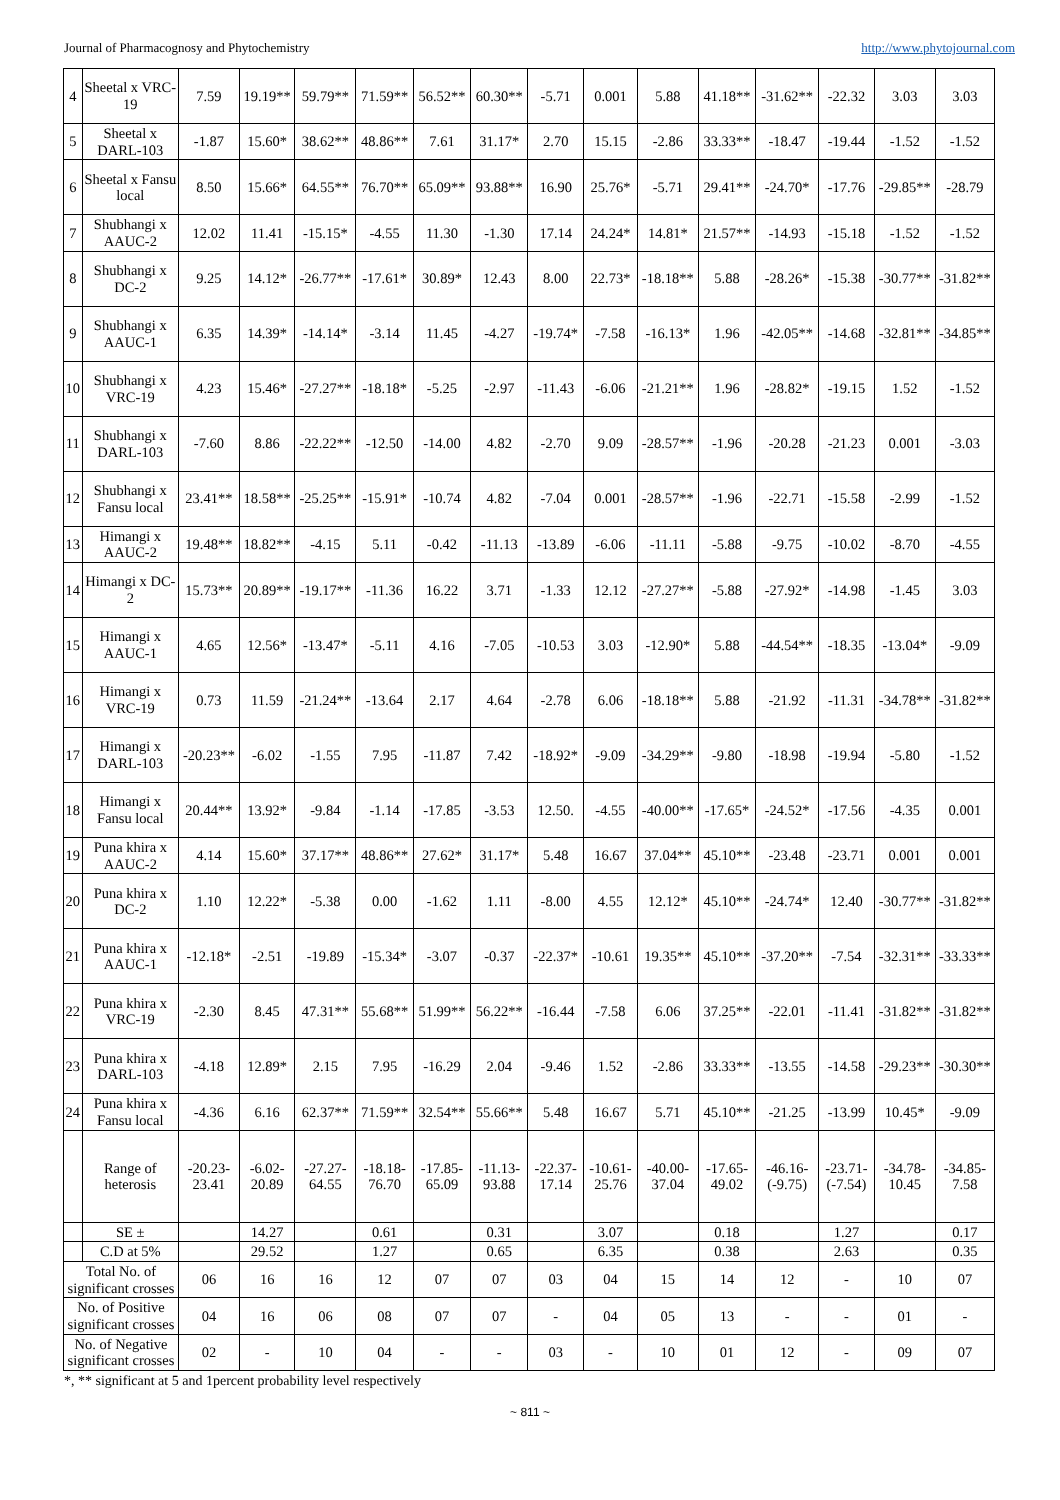Journal of Pharmacognosy and Phytochemistry http://www.phytojournal.com
| 4 | Sheetal x VRC-19 | 7.59 | 19.19** | 59.79** | 71.59** | 56.52** | 60.30** | -5.71 | 0.001 | 5.88 | 41.18** | -31.62** | -22.32 | 3.03 | 3.03 |
| 5 | Sheetal x DARL-103 | -1.87 | 15.60* | 38.62** | 48.86** | 7.61 | 31.17* | 2.70 | 15.15 | -2.86 | 33.33** | -18.47 | -19.44 | -1.52 | -1.52 |
| 6 | Sheetal x Fansu local | 8.50 | 15.66* | 64.55** | 76.70** | 65.09** | 93.88** | 16.90 | 25.76* | -5.71 | 29.41** | -24.70* | -17.76 | -29.85** | -28.79 |
| 7 | Shubhangi x AAUC-2 | 12.02 | 11.41 | -15.15* | -4.55 | 11.30 | -1.30 | 17.14 | 24.24* | 14.81* | 21.57** | -14.93 | -15.18 | -1.52 | -1.52 |
| 8 | Shubhangi x DC-2 | 9.25 | 14.12* | -26.77** | -17.61* | 30.89* | 12.43 | 8.00 | 22.73* | -18.18** | 5.88 | -28.26* | -15.38 | -30.77** | -31.82** |
| 9 | Shubhangi x AAUC-1 | 6.35 | 14.39* | -14.14* | -3.14 | 11.45 | -4.27 | -19.74* | -7.58 | -16.13* | 1.96 | -42.05** | -14.68 | -32.81** | -34.85** |
| 10 | Shubhangi x VRC-19 | 4.23 | 15.46* | -27.27** | -18.18* | -5.25 | -2.97 | -11.43 | -6.06 | -21.21** | 1.96 | -28.82* | -19.15 | 1.52 | -1.52 |
| 11 | Shubhangi x DARL-103 | -7.60 | 8.86 | -22.22** | -12.50 | -14.00 | 4.82 | -2.70 | 9.09 | -28.57** | -1.96 | -20.28 | -21.23 | 0.001 | -3.03 |
| 12 | Shubhangi x Fansu local | 23.41** | 18.58** | -25.25** | -15.91* | -10.74 | 4.82 | -7.04 | 0.001 | -28.57** | -1.96 | -22.71 | -15.58 | -2.99 | -1.52 |
| 13 | Himangi x AAUC-2 | 19.48** | 18.82** | -4.15 | 5.11 | -0.42 | -11.13 | -13.89 | -6.06 | -11.11 | -5.88 | -9.75 | -10.02 | -8.70 | -4.55 |
| 14 | Himangi x DC-2 | 15.73** | 20.89** | -19.17** | -11.36 | 16.22 | 3.71 | -1.33 | 12.12 | -27.27** | -5.88 | -27.92* | -14.98 | -1.45 | 3.03 |
| 15 | Himangi x AAUC-1 | 4.65 | 12.56* | -13.47* | -5.11 | 4.16 | -7.05 | -10.53 | 3.03 | -12.90* | 5.88 | -44.54** | -18.35 | -13.04* | -9.09 |
| 16 | Himangi x VRC-19 | 0.73 | 11.59 | -21.24** | -13.64 | 2.17 | 4.64 | -2.78 | 6.06 | -18.18** | 5.88 | -21.92 | -11.31 | -34.78** | -31.82** |
| 17 | Himangi x DARL-103 | -20.23** | -6.02 | -1.55 | 7.95 | -11.87 | 7.42 | -18.92* | -9.09 | -34.29** | -9.80 | -18.98 | -19.94 | -5.80 | -1.52 |
| 18 | Himangi x Fansu local | 20.44** | 13.92* | -9.84 | -1.14 | -17.85 | -3.53 | 12.50. | -4.55 | -40.00** | -17.65* | -24.52* | -17.56 | -4.35 | 0.001 |
| 19 | Puna khira x AAUC-2 | 4.14 | 15.60* | 37.17** | 48.86** | 27.62* | 31.17* | 5.48 | 16.67 | 37.04** | 45.10** | -23.48 | -23.71 | 0.001 | 0.001 |
| 20 | Puna khira x DC-2 | 1.10 | 12.22* | -5.38 | 0.00 | -1.62 | 1.11 | -8.00 | 4.55 | 12.12* | 45.10** | -24.74* | 12.40 | -30.77** | -31.82** |
| 21 | Puna khira x AAUC-1 | -12.18* | -2.51 | -19.89 | -15.34* | -3.07 | -0.37 | -22.37* | -10.61 | 19.35** | 45.10** | -37.20** | -7.54 | -32.31** | -33.33** |
| 22 | Puna khira x VRC-19 | -2.30 | 8.45 | 47.31** | 55.68** | 51.99** | 56.22** | -16.44 | -7.58 | 6.06 | 37.25** | -22.01 | -11.41 | -31.82** | -31.82** |
| 23 | Puna khira x DARL-103 | -4.18 | 12.89* | 2.15 | 7.95 | -16.29 | 2.04 | -9.46 | 1.52 | -2.86 | 33.33** | -13.55 | -14.58 | -29.23** | -30.30** |
| 24 | Puna khira x Fansu local | -4.36 | 6.16 | 62.37** | 71.59** | 32.54** | 55.66** | 5.48 | 16.67 | 5.71 | 45.10** | -21.25 | -13.99 | 10.45* | -9.09 |
| | Range of heterosis | -20.23-23.41 | -6.02-20.89 | -27.27-64.55 | -18.18-76.70 | -17.85-65.09 | -11.13-93.88 | -22.37-17.14 | -10.61-25.76 | -40.00-37.04 | -17.65-49.02 | -46.16-(-9.75) | -23.71-(-7.54) | -34.78-10.45 | -34.85-7.58 |
| | SE ± | | 14.27 | | 0.61 | | 0.31 | | 3.07 | | 0.18 | | 1.27 | | 0.17 |
| | C.D at 5% | | 29.52 | | 1.27 | | 0.65 | | 6.35 | | 0.38 | | 2.63 | | 0.35 |
| Total No. of significant crosses | | 06 | 16 | 16 | 12 | 07 | 07 | 03 | 04 | 15 | 14 | 12 | - | 10 | 07 |
| No. of Positive significant crosses | | 04 | 16 | 06 | 08 | 07 | 07 | - | 04 | 05 | 13 | - | - | 01 | - |
| No. of Negative significant crosses | | 02 | - | 10 | 04 | - | - | 03 | - | 10 | 01 | 12 | - | 09 | 07 |
*, ** significant at 5 and 1percent probability level respectively
~ 811 ~